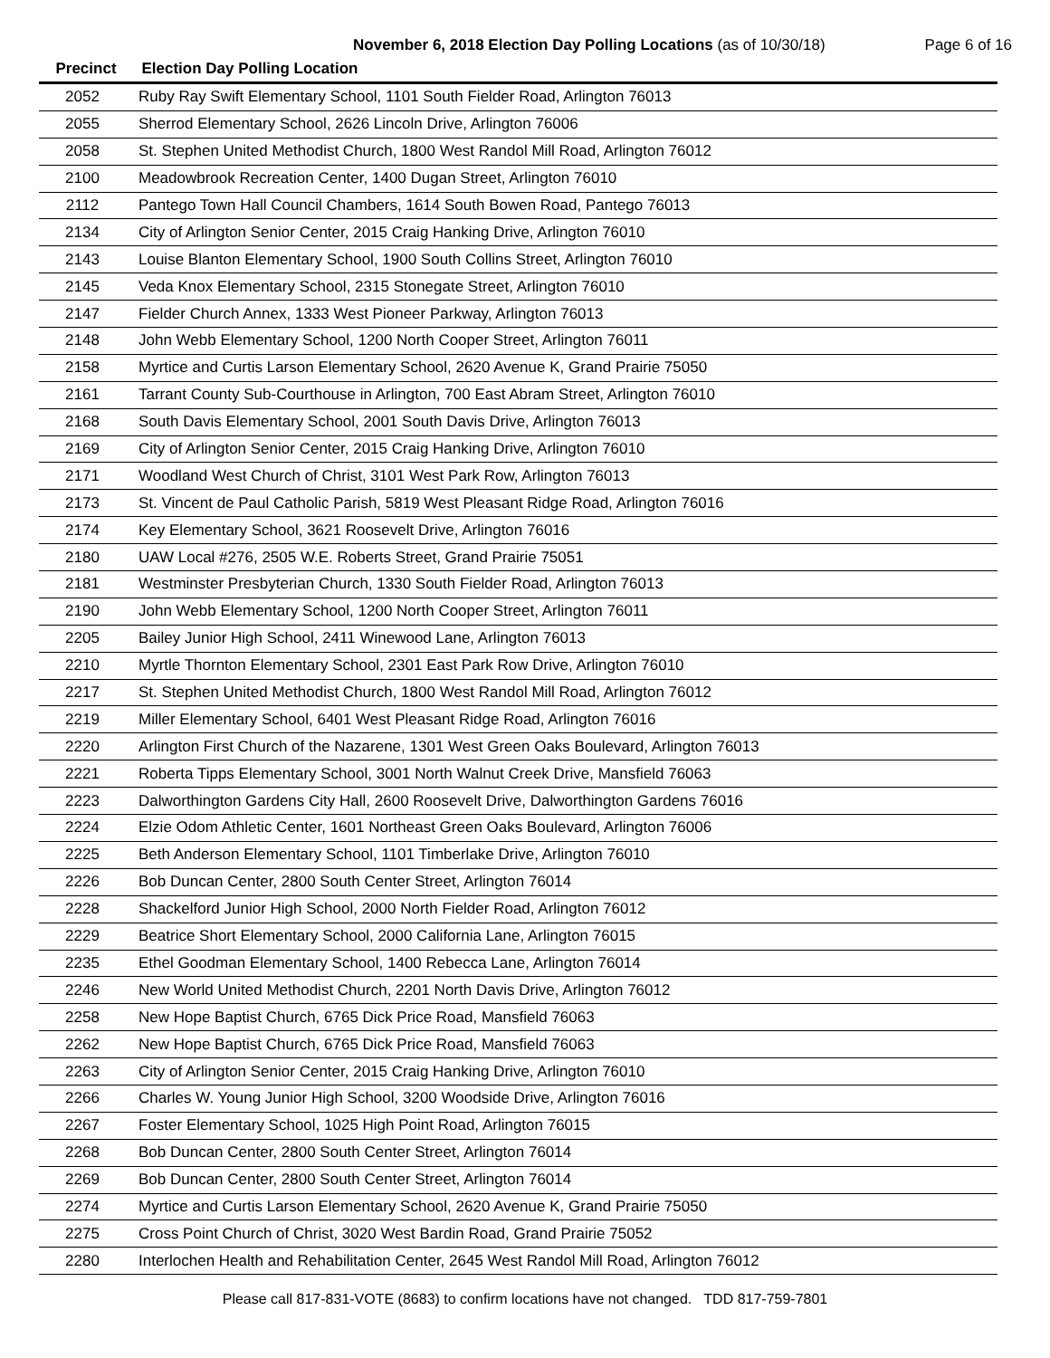November 6, 2018 Election Day Polling Locations (as of 10/30/18)
Page 6 of 16
| Precinct | Election Day Polling Location |
| --- | --- |
| 2052 | Ruby Ray Swift Elementary School, 1101 South Fielder Road, Arlington 76013 |
| 2055 | Sherrod Elementary School, 2626 Lincoln Drive, Arlington 76006 |
| 2058 | St. Stephen United Methodist Church, 1800 West Randol Mill Road, Arlington 76012 |
| 2100 | Meadowbrook Recreation Center, 1400 Dugan Street, Arlington 76010 |
| 2112 | Pantego Town Hall Council Chambers, 1614 South Bowen Road, Pantego 76013 |
| 2134 | City of Arlington Senior Center, 2015 Craig Hanking Drive, Arlington 76010 |
| 2143 | Louise Blanton Elementary School, 1900 South Collins Street, Arlington 76010 |
| 2145 | Veda Knox Elementary School, 2315 Stonegate Street, Arlington 76010 |
| 2147 | Fielder Church Annex, 1333 West Pioneer Parkway, Arlington 76013 |
| 2148 | John Webb Elementary School, 1200 North Cooper Street, Arlington 76011 |
| 2158 | Myrtice and Curtis Larson Elementary School, 2620 Avenue K, Grand Prairie 75050 |
| 2161 | Tarrant County Sub-Courthouse in Arlington, 700 East Abram Street, Arlington 76010 |
| 2168 | South Davis Elementary School, 2001 South Davis Drive, Arlington 76013 |
| 2169 | City of Arlington Senior Center, 2015 Craig Hanking Drive, Arlington 76010 |
| 2171 | Woodland West Church of Christ, 3101 West Park Row, Arlington 76013 |
| 2173 | St. Vincent de Paul Catholic Parish, 5819 West Pleasant Ridge Road, Arlington 76016 |
| 2174 | Key Elementary School, 3621 Roosevelt Drive, Arlington 76016 |
| 2180 | UAW Local #276, 2505 W.E. Roberts Street, Grand Prairie 75051 |
| 2181 | Westminster Presbyterian Church, 1330 South Fielder Road, Arlington 76013 |
| 2190 | John Webb Elementary School, 1200 North Cooper Street, Arlington 76011 |
| 2205 | Bailey Junior High School, 2411 Winewood Lane, Arlington 76013 |
| 2210 | Myrtle Thornton Elementary School, 2301 East Park Row Drive, Arlington 76010 |
| 2217 | St. Stephen United Methodist Church, 1800 West Randol Mill Road, Arlington 76012 |
| 2219 | Miller Elementary School, 6401 West Pleasant Ridge Road, Arlington 76016 |
| 2220 | Arlington First Church of the Nazarene, 1301 West Green Oaks Boulevard, Arlington 76013 |
| 2221 | Roberta Tipps Elementary School, 3001 North Walnut Creek Drive, Mansfield 76063 |
| 2223 | Dalworthington Gardens City Hall, 2600 Roosevelt Drive, Dalworthington Gardens 76016 |
| 2224 | Elzie Odom Athletic Center, 1601 Northeast Green Oaks Boulevard, Arlington 76006 |
| 2225 | Beth Anderson Elementary School, 1101 Timberlake Drive, Arlington 76010 |
| 2226 | Bob Duncan Center, 2800 South Center Street, Arlington 76014 |
| 2228 | Shackelford Junior High School, 2000 North Fielder Road, Arlington 76012 |
| 2229 | Beatrice Short Elementary School, 2000 California Lane, Arlington 76015 |
| 2235 | Ethel Goodman Elementary School, 1400 Rebecca Lane, Arlington 76014 |
| 2246 | New World United Methodist Church, 2201 North Davis Drive, Arlington 76012 |
| 2258 | New Hope Baptist Church, 6765 Dick Price Road, Mansfield 76063 |
| 2262 | New Hope Baptist Church, 6765 Dick Price Road, Mansfield 76063 |
| 2263 | City of Arlington Senior Center, 2015 Craig Hanking Drive, Arlington 76010 |
| 2266 | Charles W. Young Junior High School, 3200 Woodside Drive, Arlington 76016 |
| 2267 | Foster Elementary School, 1025 High Point Road, Arlington 76015 |
| 2268 | Bob Duncan Center, 2800 South Center Street, Arlington 76014 |
| 2269 | Bob Duncan Center, 2800 South Center Street, Arlington 76014 |
| 2274 | Myrtice and Curtis Larson Elementary School, 2620 Avenue K, Grand Prairie 75050 |
| 2275 | Cross Point Church of Christ, 3020 West Bardin Road, Grand Prairie 75052 |
| 2280 | Interlochen Health and Rehabilitation Center, 2645 West Randol Mill Road, Arlington 76012 |
Please call 817-831-VOTE (8683) to confirm locations have not changed. TDD 817-759-7801